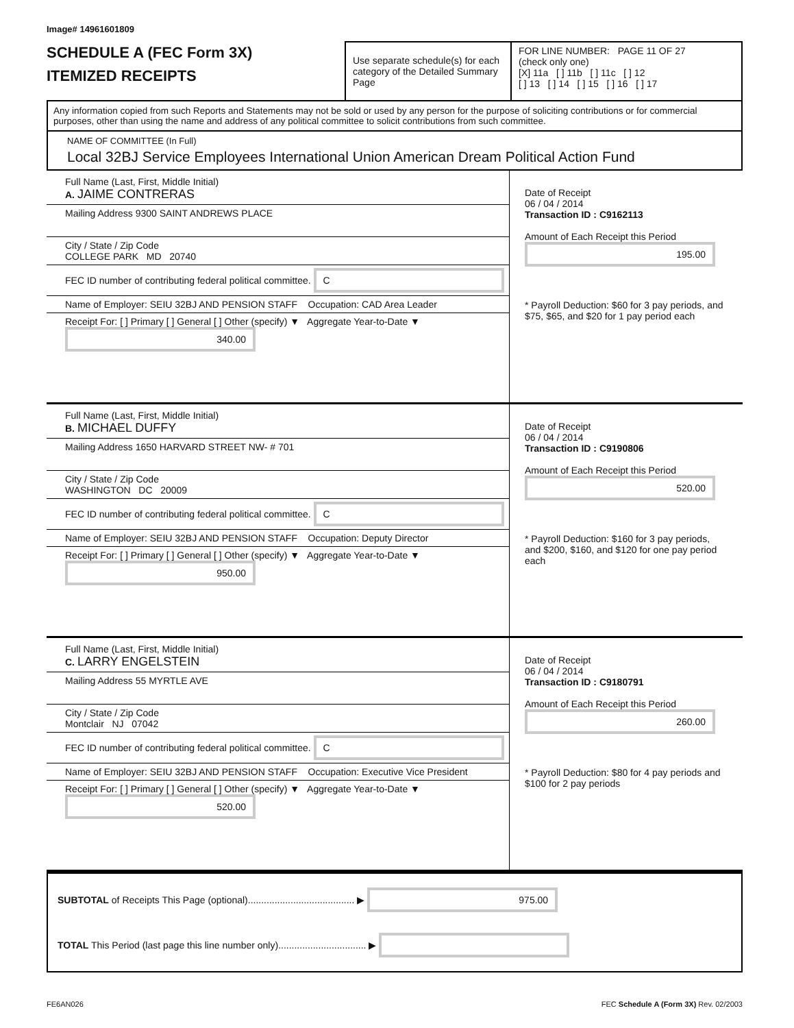Image# 14961601809
SCHEDULE A (FEC Form 3X)
ITEMIZED RECEIPTS
Use separate schedule(s) for each category of the Detailed Summary Page
FOR LINE NUMBER: PAGE 11 OF 27
(check only one)
[X] 11a [ ] 11b [ ] 11c [ ] 12
[ ] 13 [ ] 14 [ ] 15 [ ] 16 [ ] 17
Any information copied from such Reports and Statements may not be sold or used by any person for the purpose of soliciting contributions or for commercial purposes, other than using the name and address of any political committee to solicit contributions from such committee.
NAME OF COMMITTEE (In Full)
Local 32BJ Service Employees International Union American Dream Political Action Fund
Full Name (Last, First, Middle Initial)
A. JAIME CONTRERAS
Mailing Address 9300 SAINT ANDREWS PLACE
City / State / Zip Code
COLLEGE PARK MD 20740
FEC ID number of contributing federal political committee. C
Name of Employer: SEIU 32BJ AND PENSION STAFF Occupation: CAD Area Leader
Receipt For: [ ] Primary [ ] General [ ] Other (specify) ▼ Aggregate Year-to-Date ▼ 340.00
Date of Receipt
06 / 04 / 2014
Transaction ID : C9162113
Amount of Each Receipt this Period
195.00
* Payroll Deduction: $60 for 3 pay periods, and $75, $65, and $20 for 1 pay period each
Full Name (Last, First, Middle Initial)
B. MICHAEL DUFFY
Mailing Address 1650 HARVARD STREET NW- # 701
City / State / Zip Code
WASHINGTON DC 20009
FEC ID number of contributing federal political committee. C
Name of Employer: SEIU 32BJ AND PENSION STAFF Occupation: Deputy Director
Receipt For: [ ] Primary [ ] General [ ] Other (specify) ▼ Aggregate Year-to-Date ▼ 950.00
Date of Receipt
06 / 04 / 2014
Transaction ID : C9190806
Amount of Each Receipt this Period
520.00
* Payroll Deduction: $160 for 3 pay periods, and $200, $160, and $120 for one pay period each
Full Name (Last, First, Middle Initial)
C. LARRY ENGELSTEIN
Mailing Address 55 MYRTLE AVE
City / State / Zip Code
Montclair NJ 07042
FEC ID number of contributing federal political committee. C
Name of Employer: SEIU 32BJ AND PENSION STAFF Occupation: Executive Vice President
Receipt For: [ ] Primary [ ] General [ ] Other (specify) ▼ Aggregate Year-to-Date ▼ 520.00
Date of Receipt
06 / 04 / 2014
Transaction ID : C9180791
Amount of Each Receipt this Period
260.00
* Payroll Deduction: $80 for 4 pay periods and $100 for 2 pay periods
SUBTOTAL of Receipts This Page (optional)........................................ ▶ 975.00
TOTAL This Period (last page this line number only)................................. ▶
FE6AN026 FEC Schedule A (Form 3X) Rev. 02/2003